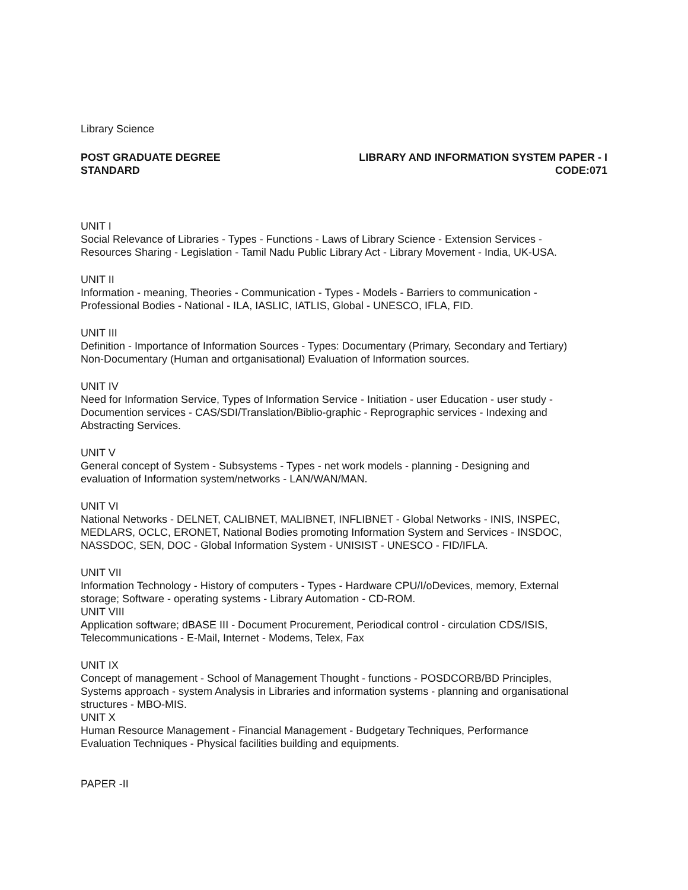Library Science
POST GRADUATE DEGREE
STANDARD
LIBRARY AND INFORMATION SYSTEM PAPER - I
CODE:071
UNIT I
Social Relevance of Libraries - Types - Functions - Laws of Library Science - Extension Services -
Resources Sharing - Legislation - Tamil Nadu Public Library Act - Library Movement - India, UK-USA.
UNIT II
Information - meaning, Theories - Communication - Types - Models - Barriers to communication -
Professional Bodies - National - ILA, IASLIC, IATLIS, Global - UNESCO, IFLA, FID.
UNIT III
Definition - Importance of Information Sources - Types: Documentary (Primary, Secondary and Tertiary)
Non-Documentary (Human and ortganisational) Evaluation of Information sources.
UNIT IV
Need for Information Service, Types of Information Service - Initiation - user Education - user study -
Documention services - CAS/SDI/Translation/Biblio-graphic - Reprographic services - Indexing and
Abstracting Services.
UNIT V
General concept of System - Subsystems - Types - net work models - planning - Designing and
evaluation of Information system/networks - LAN/WAN/MAN.
UNIT VI
National Networks - DELNET, CALIBNET, MALIBNET, INFLIBNET - Global Networks - INIS, INSPEC,
MEDLARS, OCLC, ERONET, National Bodies promoting Information System and Services - INSDOC,
NASSDOC, SEN, DOC - Global Information System - UNISIST - UNESCO - FID/IFLA.
UNIT VII
Information Technology - History of computers - Types - Hardware CPU/I/oDevices, memory, External
storage; Software - operating systems - Library Automation - CD-ROM.
UNIT VIII
Application software; dBASE III - Document Procurement, Periodical control - circulation CDS/ISIS,
Telecommunications - E-Mail, Internet - Modems, Telex, Fax
UNIT IX
Concept of management - School of Management Thought - functions - POSDCORB/BD Principles,
Systems approach - system Analysis in Libraries and information systems - planning and organisational
structures - MBO-MIS.
UNIT X
Human Resource Management - Financial Management - Budgetary Techniques, Performance
Evaluation Techniques - Physical facilities building and equipments.
PAPER -II